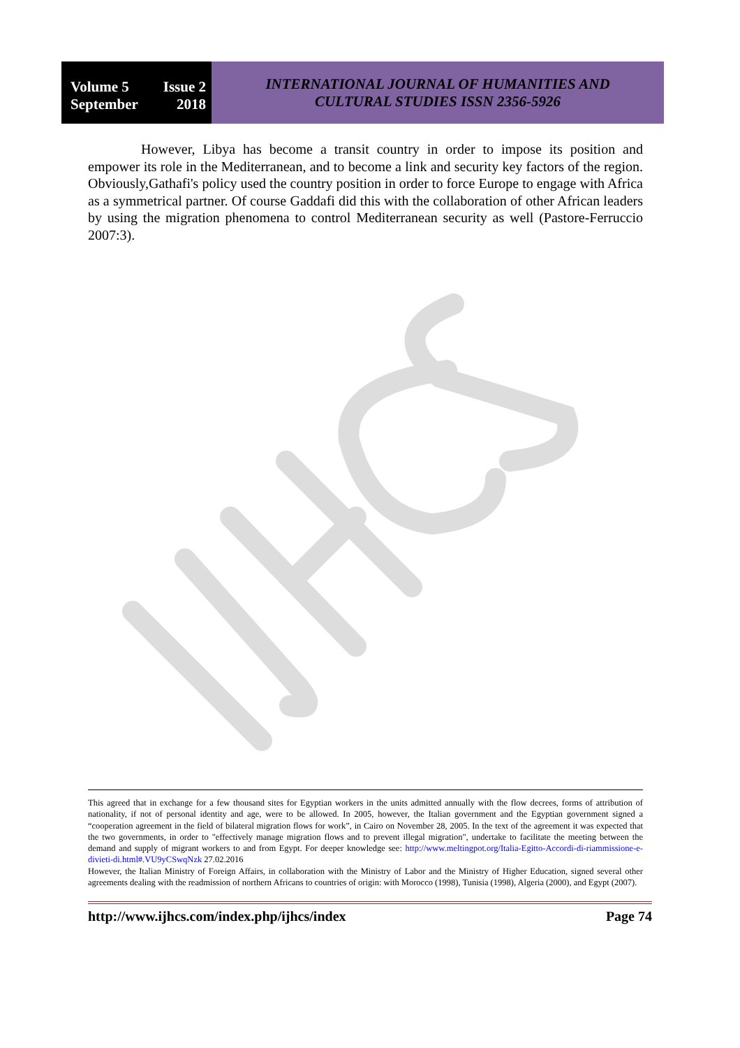Volume 5 Issue 2
September 2018
INTERNATIONAL JOURNAL OF HUMANITIES AND
CULTURAL STUDIES ISSN 2356-5926
However, Libya has become a transit country in order to impose its position and empower its role in the Mediterranean, and to become a link and security key factors of the region. Obviously,Gathafi's policy used the country position in order to force Europe to engage with Africa as a symmetrical partner. Of course Gaddafi did this with the collaboration of other African leaders by using the migration phenomena to control Mediterranean security as well (Pastore-Ferruccio 2007:3).
This agreed that in exchange for a few thousand sites for Egyptian workers in the units admitted annually with the flow decrees, forms of attribution of nationality, if not of personal identity and age, were to be allowed. In 2005, however, the Italian government and the Egyptian government signed a “cooperation agreement in the field of bilateral migration flows for work”, in Cairo on November 28, 2005. In the text of the agreement it was expected that the two governments, in order to "effectively manage migration flows and to prevent illegal migration", undertake to facilitate the meeting between the demand and supply of migrant workers to and from Egypt. For deeper knowledge see: http://www.meltingpot.org/Italia-Egitto-Accordi-di-riammissione-e-divieti-di.html#.VU9yCSwqNzk 27.02.2016
However, the Italian Ministry of Foreign Affairs, in collaboration with the Ministry of Labor and the Ministry of Higher Education, signed several other agreements dealing with the readmission of northern Africans to countries of origin: with Morocco (1998), Tunisia (1998), Algeria (2000), and Egypt (2007).
http://www.ijhcs.com/index.php/ijhcs/index Page 74